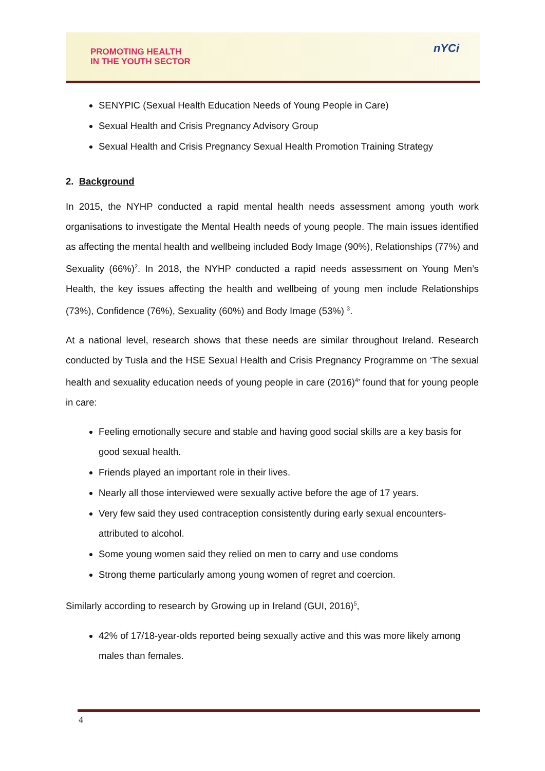PROMOTING HEALTH
IN THE YOUTH SECTOR
nYCi
SENYPIC (Sexual Health Education Needs of Young People in Care)
Sexual Health and Crisis Pregnancy Advisory Group
Sexual Health and Crisis Pregnancy Sexual Health Promotion Training Strategy
2. Background
In 2015, the NYHP conducted a rapid mental health needs assessment among youth work organisations to investigate the Mental Health needs of young people. The main issues identified as affecting the mental health and wellbeing included Body Image (90%), Relationships (77%) and Sexuality (66%)<sup>2</sup>. In 2018, the NYHP conducted a rapid needs assessment on Young Men’s Health, the key issues affecting the health and wellbeing of young men include Relationships (73%), Confidence (76%), Sexuality (60%) and Body Image (53%) <sup>3</sup>.
At a national level, research shows that these needs are similar throughout Ireland. Research conducted by Tusla and the HSE Sexual Health and Crisis Pregnancy Programme on ‘The sexual health and sexuality education needs of young people in care (2016)<sup>4</sup>’ found that for young people in care:
Feeling emotionally secure and stable and having good social skills are a key basis for good sexual health.
Friends played an important role in their lives.
Nearly all those interviewed were sexually active before the age of 17 years.
Very few said they used contraception consistently during early sexual encounters-attributed to alcohol.
Some young women said they relied on men to carry and use condoms
Strong theme particularly among young women of regret and coercion.
Similarly according to research by Growing up in Ireland (GUI, 2016)<sup>5</sup>,
42% of 17/18-year-olds reported being sexually active and this was more likely among males than females.
4